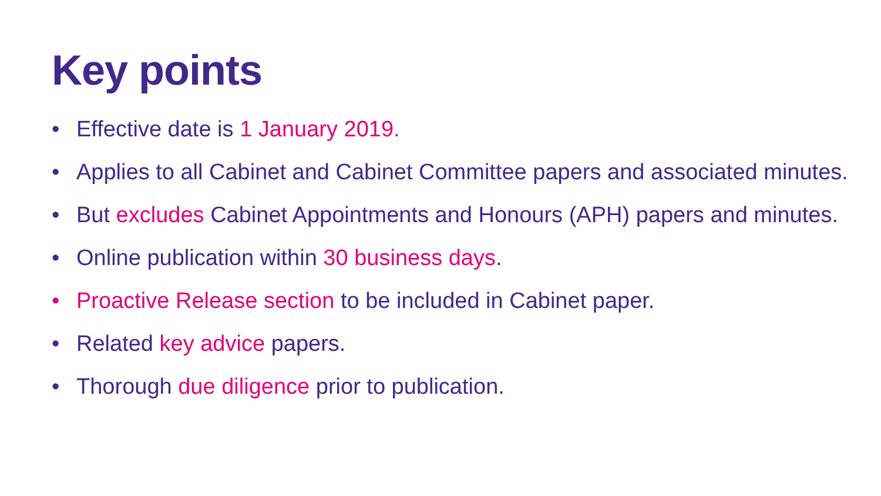Key points
• Effective date is 1 January 2019.
• Applies to all Cabinet and Cabinet Committee papers and associated minutes.
• But excludes Cabinet Appointments and Honours (APH) papers and minutes.
• Online publication within 30 business days.
• Proactive Release section to be included in Cabinet paper.
• Related key advice papers.
• Thorough due diligence prior to publication.